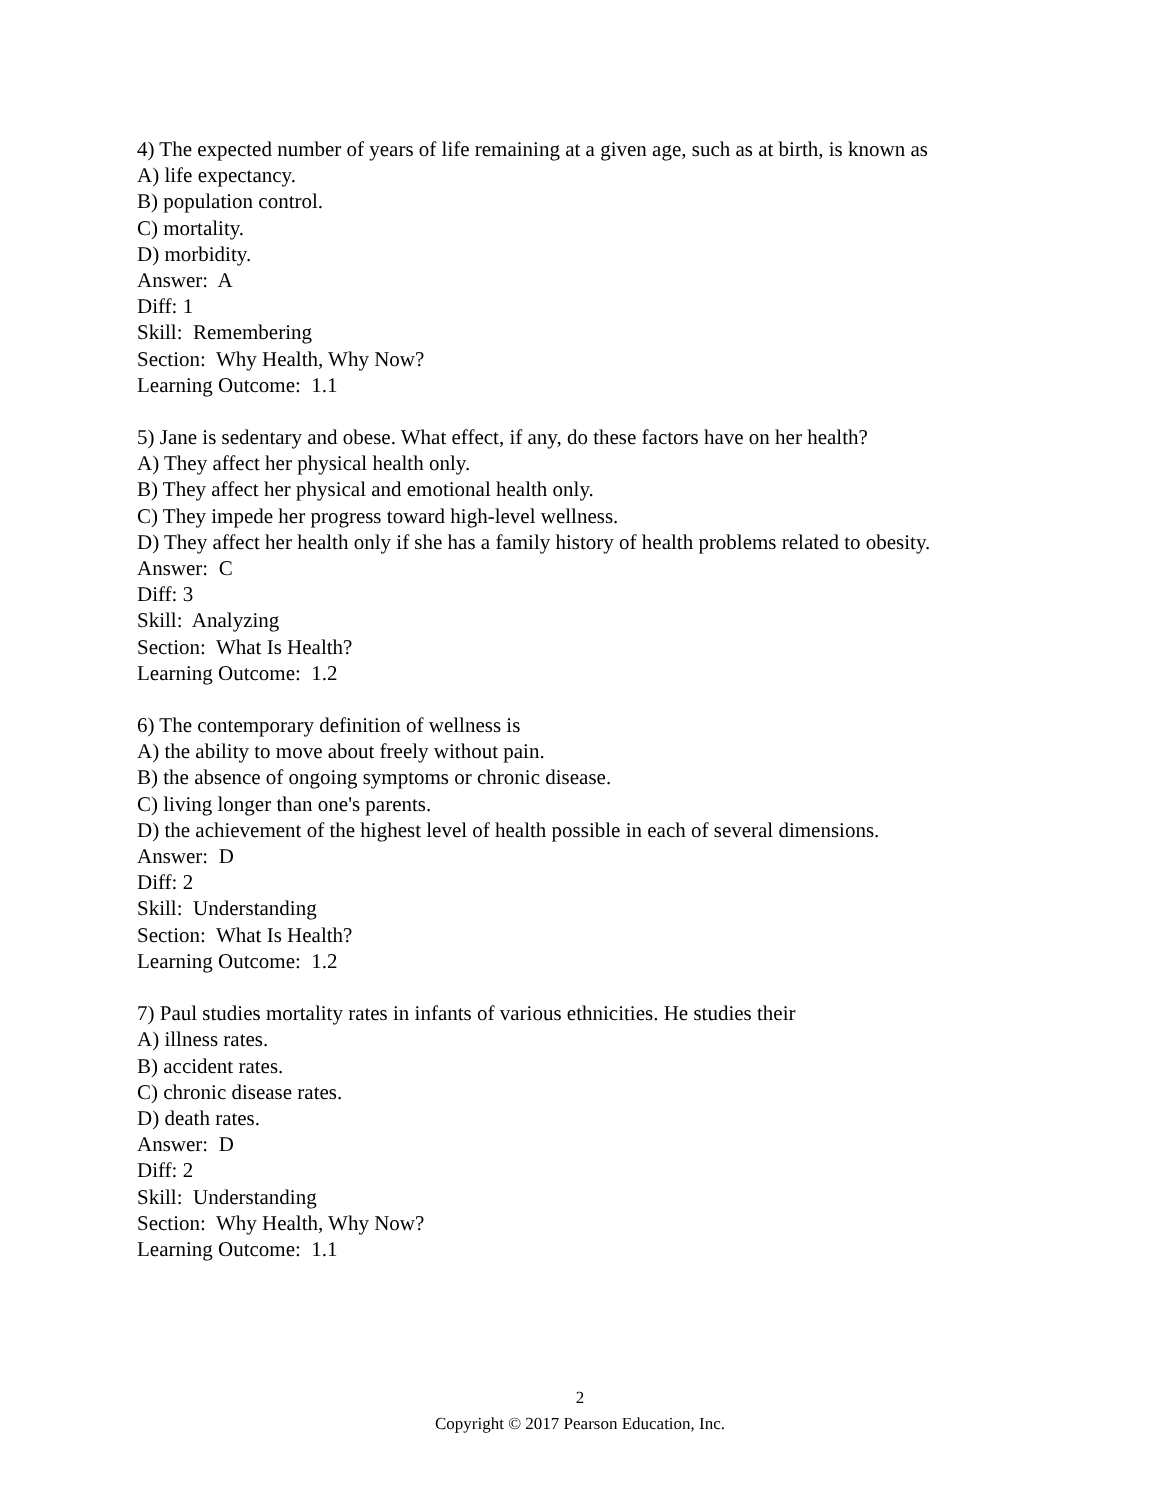4) The expected number of years of life remaining at a given age, such as at birth, is known as
A) life expectancy.
B) population control.
C) mortality.
D) morbidity.
Answer: A
Diff: 1
Skill: Remembering
Section: Why Health, Why Now?
Learning Outcome: 1.1
5) Jane is sedentary and obese. What effect, if any, do these factors have on her health?
A) They affect her physical health only.
B) They affect her physical and emotional health only.
C) They impede her progress toward high-level wellness.
D) They affect her health only if she has a family history of health problems related to obesity.
Answer: C
Diff: 3
Skill: Analyzing
Section: What Is Health?
Learning Outcome: 1.2
6) The contemporary definition of wellness is
A) the ability to move about freely without pain.
B) the absence of ongoing symptoms or chronic disease.
C) living longer than one's parents.
D) the achievement of the highest level of health possible in each of several dimensions.
Answer: D
Diff: 2
Skill: Understanding
Section: What Is Health?
Learning Outcome: 1.2
7) Paul studies mortality rates in infants of various ethnicities. He studies their
A) illness rates.
B) accident rates.
C) chronic disease rates.
D) death rates.
Answer: D
Diff: 2
Skill: Understanding
Section: Why Health, Why Now?
Learning Outcome: 1.1
2
Copyright © 2017 Pearson Education, Inc.